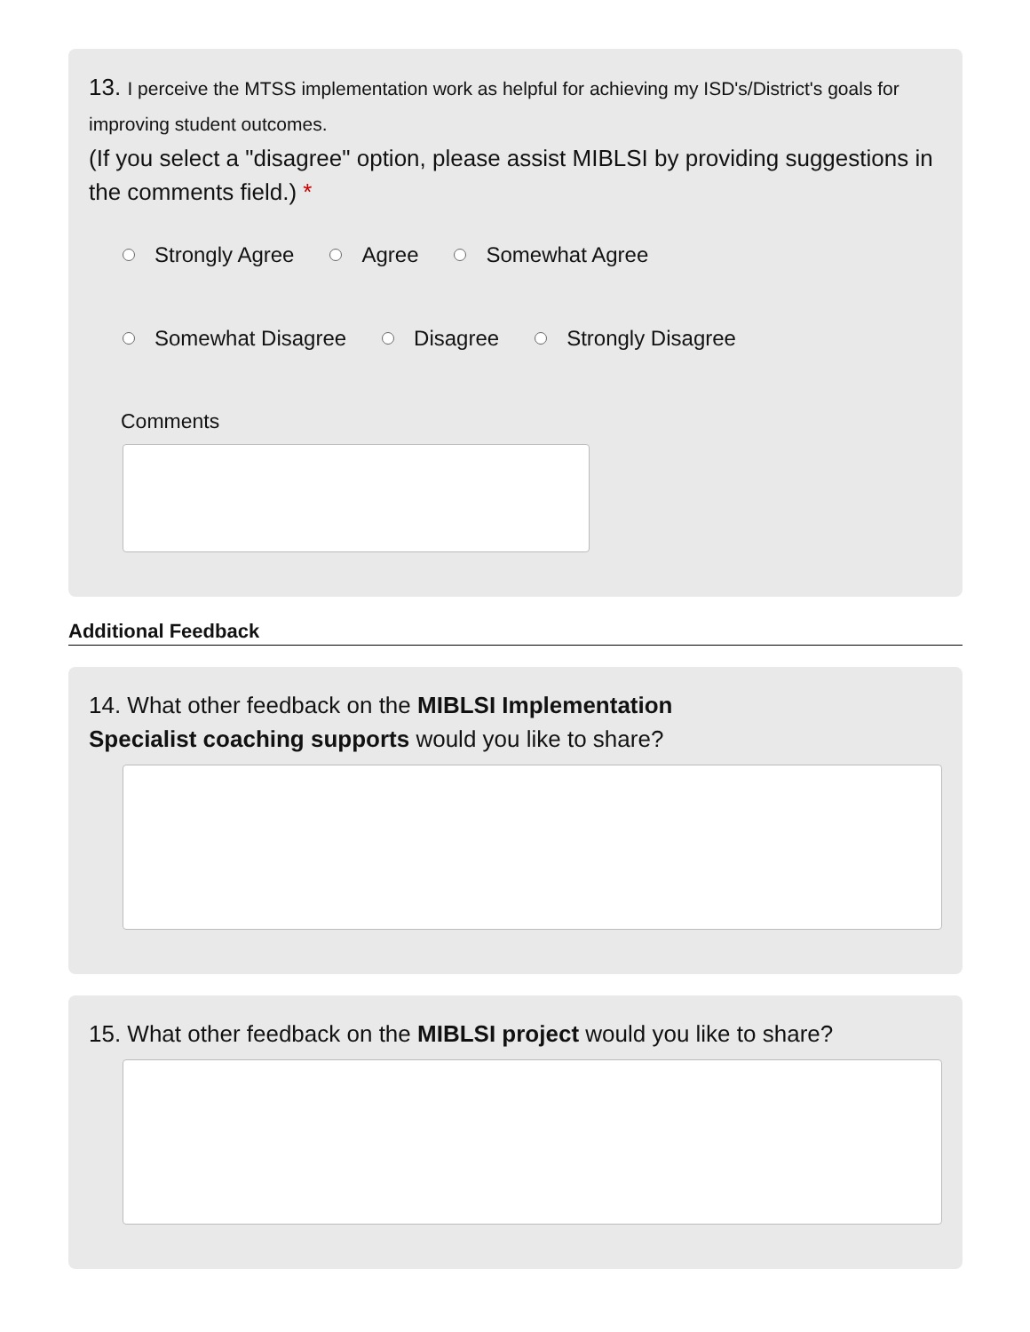13. I perceive the MTSS implementation work as helpful for achieving my ISD's/District's goals for improving student outcomes.
(If you select a "disagree" option, please assist MIBLSI by providing suggestions in the comments field.) *
Strongly Agree Agree Somewhat Agree
Somewhat Disagree Disagree Strongly Disagree
Comments
Additional Feedback
14. What other feedback on the MIBLSI Implementation
Specialist coaching supports would you like to share?
15. What other feedback on the MIBLSI project would you like to share?